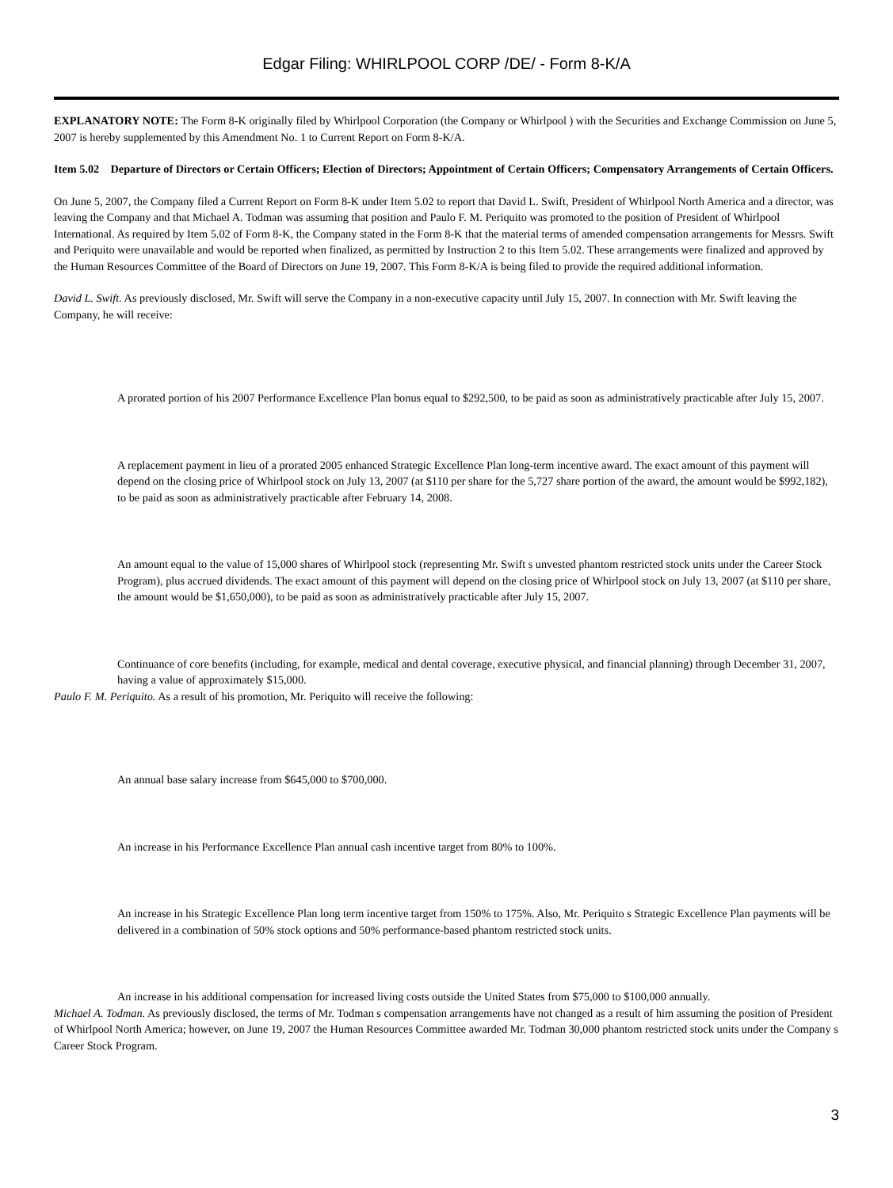Edgar Filing: WHIRLPOOL CORP /DE/ - Form 8-K/A
EXPLANATORY NOTE: The Form 8-K originally filed by Whirlpool Corporation (the Company or Whirlpool ) with the Securities and Exchange Commission on June 5, 2007 is hereby supplemented by this Amendment No. 1 to Current Report on Form 8-K/A.
Item 5.02 Departure of Directors or Certain Officers; Election of Directors; Appointment of Certain Officers; Compensatory Arrangements of Certain Officers.
On June 5, 2007, the Company filed a Current Report on Form 8-K under Item 5.02 to report that David L. Swift, President of Whirlpool North America and a director, was leaving the Company and that Michael A. Todman was assuming that position and Paulo F. M. Periquito was promoted to the position of President of Whirlpool International. As required by Item 5.02 of Form 8-K, the Company stated in the Form 8-K that the material terms of amended compensation arrangements for Messrs. Swift and Periquito were unavailable and would be reported when finalized, as permitted by Instruction 2 to this Item 5.02. These arrangements were finalized and approved by the Human Resources Committee of the Board of Directors on June 19, 2007. This Form 8-K/A is being filed to provide the required additional information.
David L. Swift. As previously disclosed, Mr. Swift will serve the Company in a non-executive capacity until July 15, 2007. In connection with Mr. Swift leaving the Company, he will receive:
A prorated portion of his 2007 Performance Excellence Plan bonus equal to $292,500, to be paid as soon as administratively practicable after July 15, 2007.
A replacement payment in lieu of a prorated 2005 enhanced Strategic Excellence Plan long-term incentive award. The exact amount of this payment will depend on the closing price of Whirlpool stock on July 13, 2007 (at $110 per share for the 5,727 share portion of the award, the amount would be $992,182), to be paid as soon as administratively practicable after February 14, 2008.
An amount equal to the value of 15,000 shares of Whirlpool stock (representing Mr. Swift s unvested phantom restricted stock units under the Career Stock Program), plus accrued dividends. The exact amount of this payment will depend on the closing price of Whirlpool stock on July 13, 2007 (at $110 per share, the amount would be $1,650,000), to be paid as soon as administratively practicable after July 15, 2007.
Continuance of core benefits (including, for example, medical and dental coverage, executive physical, and financial planning) through December 31, 2007, having a value of approximately $15,000.
Paulo F. M. Periquito. As a result of his promotion, Mr. Periquito will receive the following:
An annual base salary increase from $645,000 to $700,000.
An increase in his Performance Excellence Plan annual cash incentive target from 80% to 100%.
An increase in his Strategic Excellence Plan long term incentive target from 150% to 175%. Also, Mr. Periquito s Strategic Excellence Plan payments will be delivered in a combination of 50% stock options and 50% performance-based phantom restricted stock units.
An increase in his additional compensation for increased living costs outside the United States from $75,000 to $100,000 annually.
Michael A. Todman. As previously disclosed, the terms of Mr. Todman s compensation arrangements have not changed as a result of him assuming the position of President of Whirlpool North America; however, on June 19, 2007 the Human Resources Committee awarded Mr. Todman 30,000 phantom restricted stock units under the Company s Career Stock Program.
3